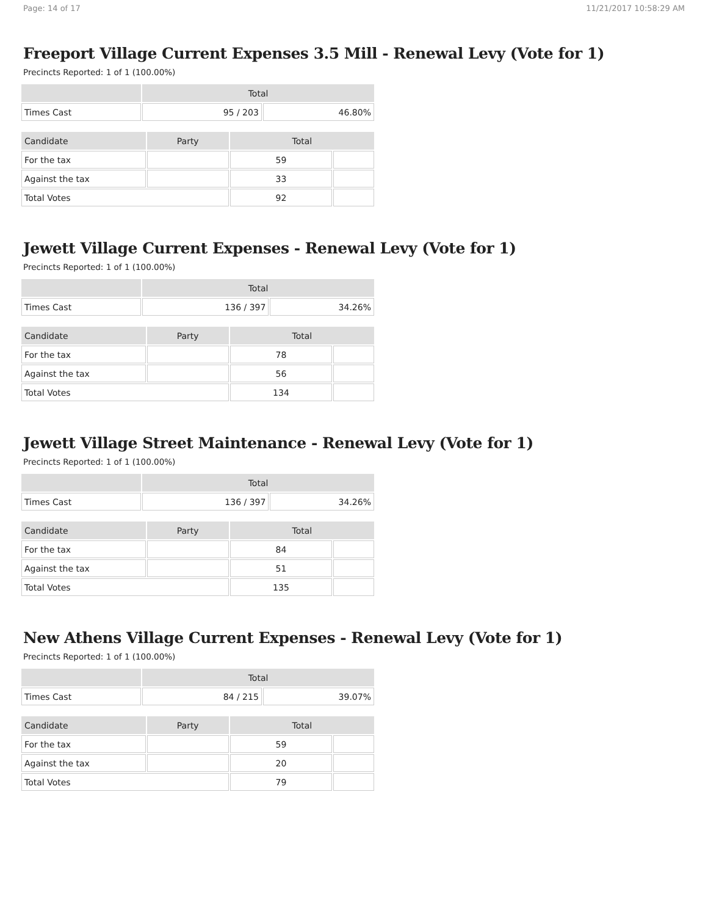Page: 14 of 17 11/21/2017 10:58:29 AM
Freeport Village Current Expenses 3.5 Mill - Renewal Levy (Vote for 1)
Precincts Reported: 1 of 1 (100.00%)
| | Total | |
| --- | --- | --- |
| Times Cast | 95 / 203 | 46.80% |
| Candidate | Party | Total | |
| --- | --- | --- | --- |
| For the tax | | 59 | |
| Against the tax | | 33 | |
| Total Votes | | 92 | |
Jewett Village Current Expenses - Renewal Levy (Vote for 1)
Precincts Reported: 1 of 1 (100.00%)
| | Total | |
| --- | --- | --- |
| Times Cast | 136 / 397 | 34.26% |
| Candidate | Party | Total | |
| --- | --- | --- | --- |
| For the tax | | 78 | |
| Against the tax | | 56 | |
| Total Votes | | 134 | |
Jewett Village Street Maintenance - Renewal Levy (Vote for 1)
Precincts Reported: 1 of 1 (100.00%)
| | Total | |
| --- | --- | --- |
| Times Cast | 136 / 397 | 34.26% |
| Candidate | Party | Total | |
| --- | --- | --- | --- |
| For the tax | | 84 | |
| Against the tax | | 51 | |
| Total Votes | | 135 | |
New Athens Village Current Expenses - Renewal Levy (Vote for 1)
Precincts Reported: 1 of 1 (100.00%)
| | Total | |
| --- | --- | --- |
| Times Cast | 84 / 215 | 39.07% |
| Candidate | Party | Total | |
| --- | --- | --- | --- |
| For the tax | | 59 | |
| Against the tax | | 20 | |
| Total Votes | | 79 | |